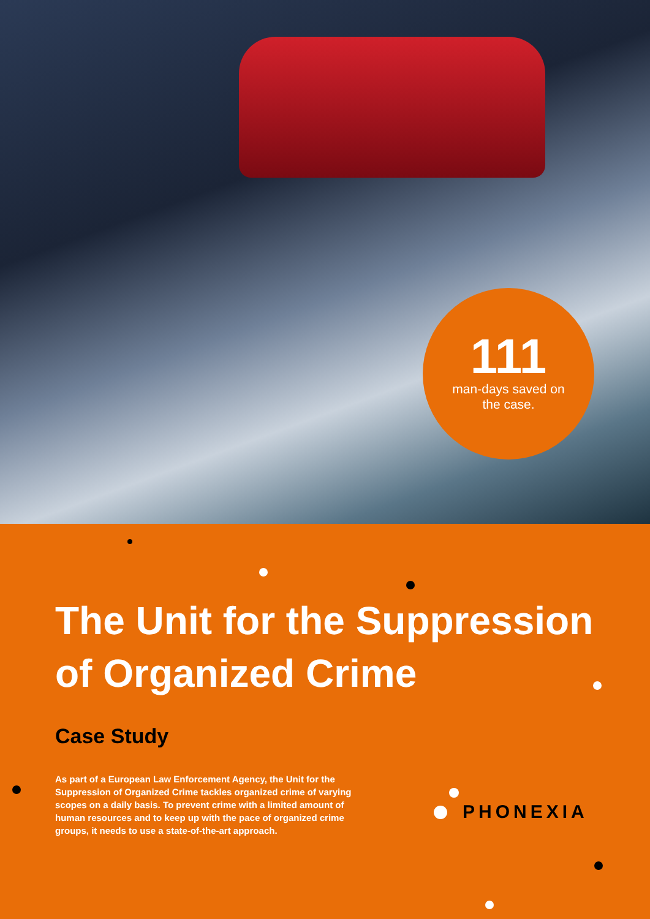111
man-days saved on
the case.
The Unit for the Suppression of Organized Crime
Case Study
As part of a European Law Enforcement Agency, the Unit for the Suppression of Organized Crime tackles organized crime of varying scopes on a daily basis. To prevent crime with a limited amount of human resources and to keep up with the pace of organized crime groups, it needs to use a state-of-the-art approach.
PHONEXIA